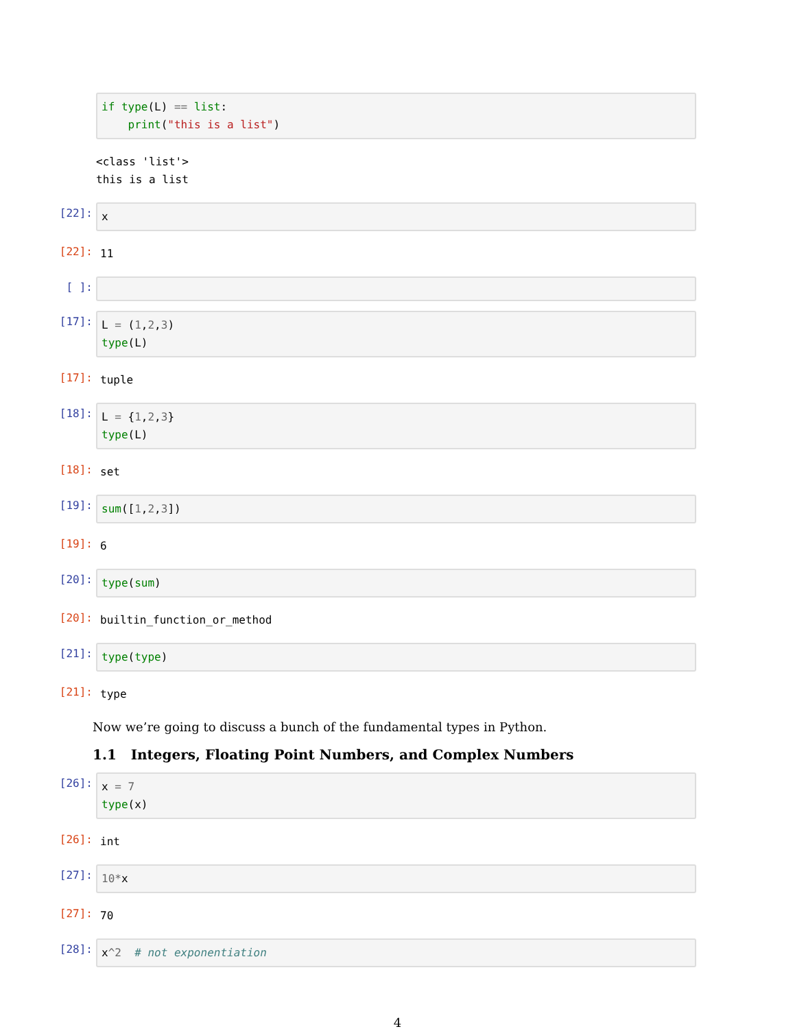if type(L) == list: print("this is a list")
<class 'list'> this is a list
[22]:
x
[22]:
11
[ ]:
[17]:
L = (1,2,3) type(L)
[17]:
tuple
[18]:
L = {1,2,3} type(L)
[18]:
set
[19]:
sum([1,2,3])
[19]:
6
[20]:
type(sum)
[20]:
builtin_function_or_method
[21]:
type(type)
[21]:
type
Now we’re going to discuss a bunch of the fundamental types in Python.
1.1 Integers, Floating Point Numbers, and Complex Numbers
[26]:
x = 7 type(x)
[26]:
int
[27]:
10*x
[27]:
70
[28]:
x^2 # not exponentiation
4